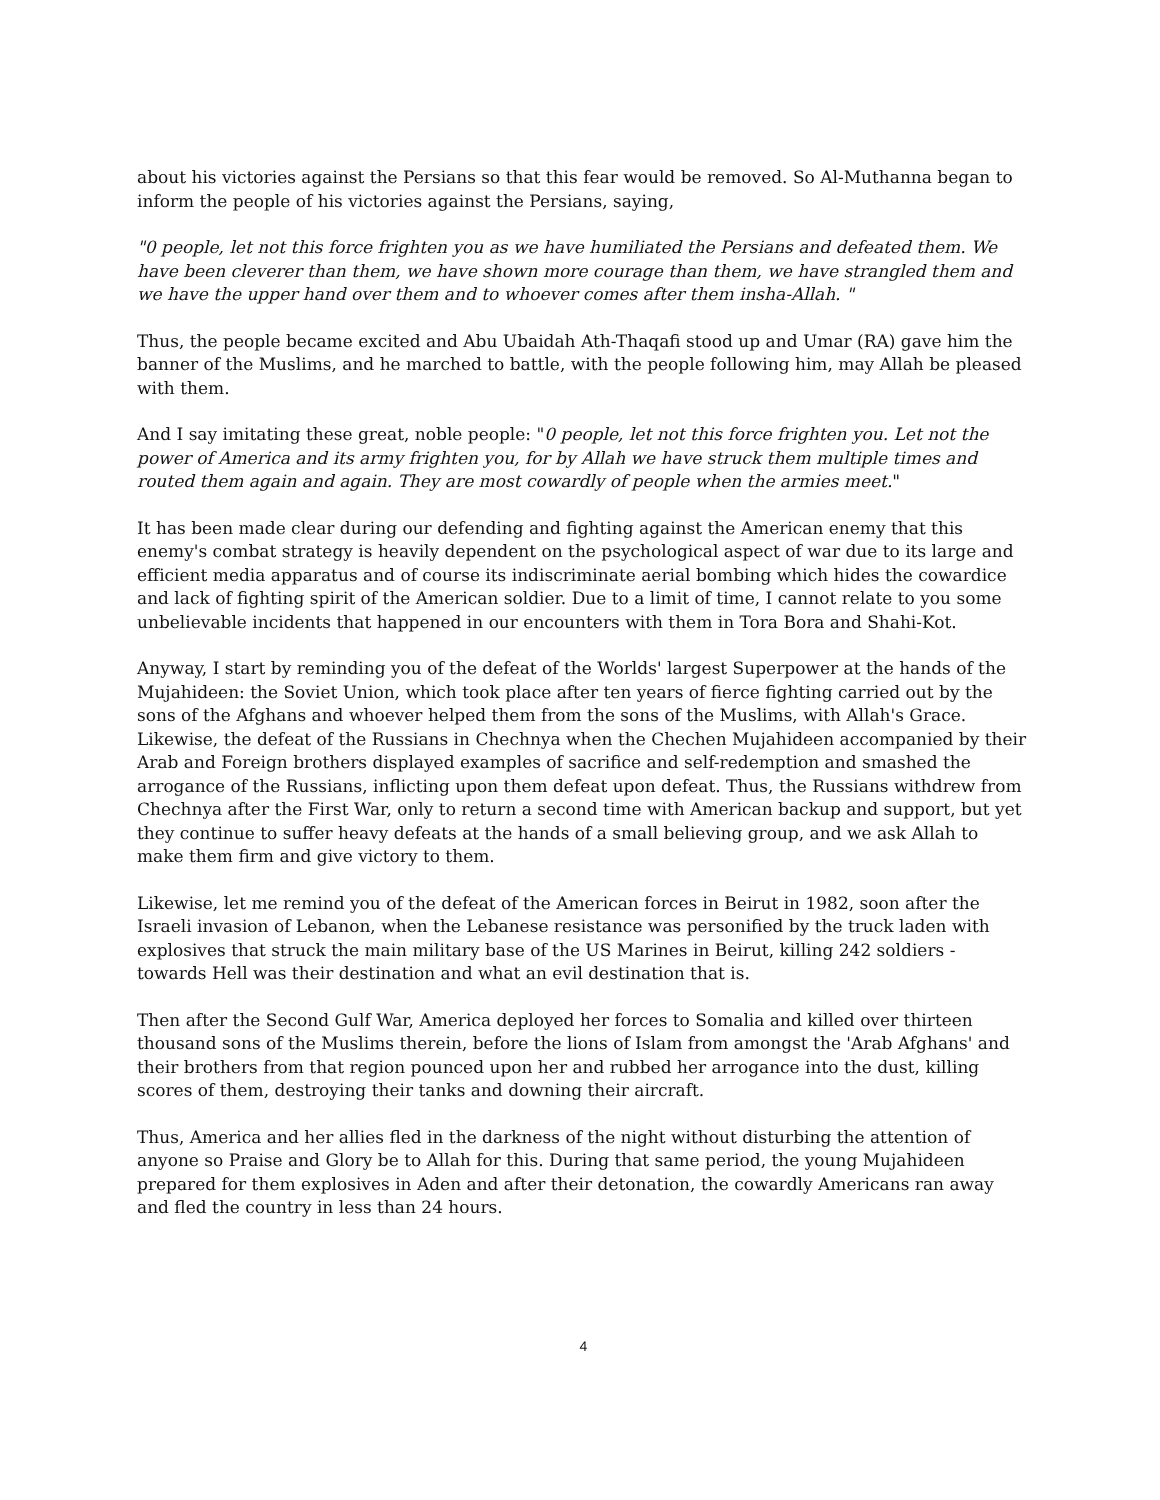about his victories against the Persians so that this fear would be removed. So Al-Muthanna began to inform the people of his victories against the Persians, saying,
"0 people, let not this force frighten you as we have humiliated the Persians and defeated them. We have been cleverer than them, we have shown more courage than them, we have strangled them and we have the upper hand over them and to whoever comes after them insha-Allah. "
Thus, the people became excited and Abu Ubaidah Ath-Thaqafi stood up and Umar (RA) gave him the banner of the Muslims, and he marched to battle, with the people following him, may Allah be pleased with them.
And I say imitating these great, noble people: "0 people, let not this force frighten you. Let not the power of America and its army frighten you, for by Allah we have struck them multiple times and routed them again and again. They are most cowardly of people when the armies meet."
It has been made clear during our defending and fighting against the American enemy that this enemy's combat strategy is heavily dependent on the psychological aspect of war due to its large and efficient media apparatus and of course its indiscriminate aerial bombing which hides the cowardice and lack of fighting spirit of the American soldier. Due to a limit of time, I cannot relate to you some unbelievable incidents that happened in our encounters with them in Tora Bora and Shahi-Kot.
Anyway, I start by reminding you of the defeat of the Worlds' largest Superpower at the hands of the Mujahideen: the Soviet Union, which took place after ten years of fierce fighting carried out by the sons of the Afghans and whoever helped them from the sons of the Muslims, with Allah's Grace. Likewise, the defeat of the Russians in Chechnya when the Chechen Mujahideen accompanied by their Arab and Foreign brothers displayed examples of sacrifice and self-redemption and smashed the arrogance of the Russians, inflicting upon them defeat upon defeat. Thus, the Russians withdrew from Chechnya after the First War, only to return a second time with American backup and support, but yet they continue to suffer heavy defeats at the hands of a small believing group, and we ask Allah to make them firm and give victory to them.
Likewise, let me remind you of the defeat of the American forces in Beirut in 1982, soon after the Israeli invasion of Lebanon, when the Lebanese resistance was personified by the truck laden with explosives that struck the main military base of the US Marines in Beirut, killing 242 soldiers - towards Hell was their destination and what an evil destination that is.
Then after the Second Gulf War, America deployed her forces to Somalia and killed over thirteen thousand sons of the Muslims therein, before the lions of Islam from amongst the 'Arab Afghans' and their brothers from that region pounced upon her and rubbed her arrogance into the dust, killing scores of them, destroying their tanks and downing their aircraft.
Thus, America and her allies fled in the darkness of the night without disturbing the attention of anyone so Praise and Glory be to Allah for this. During that same period, the young Mujahideen prepared for them explosives in Aden and after their detonation, the cowardly Americans ran away and fled the country in less than 24 hours.
4